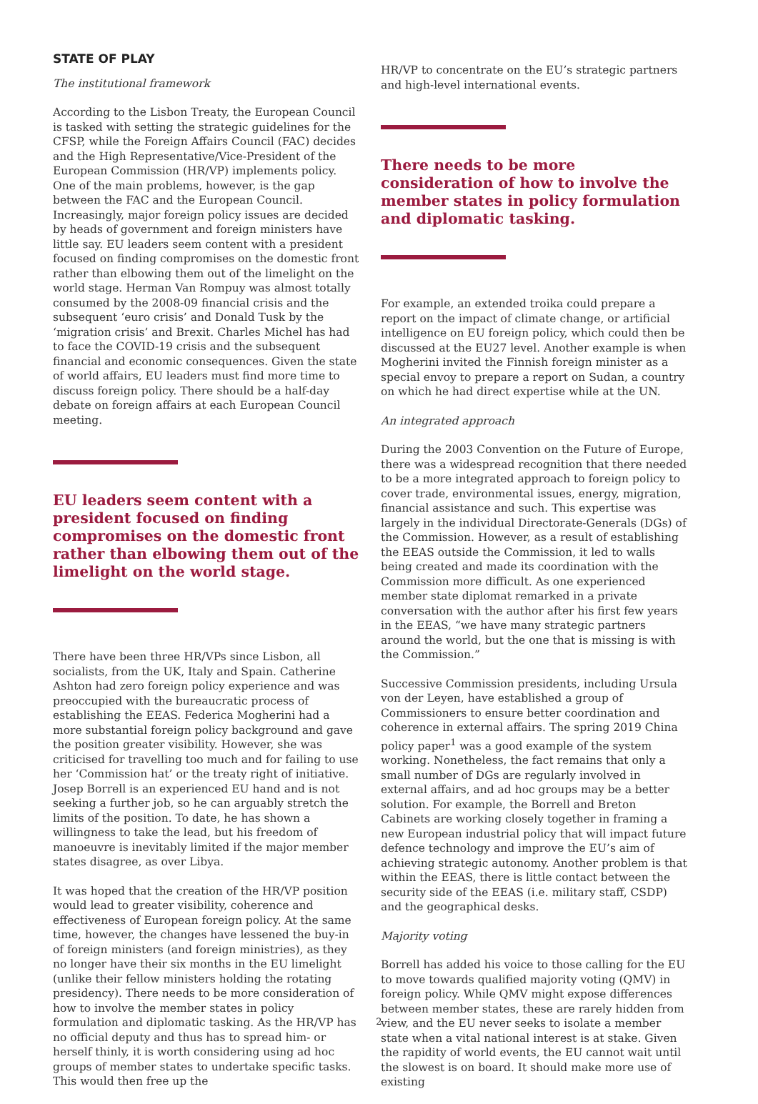STATE OF PLAY
The institutional framework
According to the Lisbon Treaty, the European Council is tasked with setting the strategic guidelines for the CFSP, while the Foreign Affairs Council (FAC) decides and the High Representative/Vice-President of the European Commission (HR/VP) implements policy. One of the main problems, however, is the gap between the FAC and the European Council. Increasingly, major foreign policy issues are decided by heads of government and foreign ministers have little say. EU leaders seem content with a president focused on finding compromises on the domestic front rather than elbowing them out of the limelight on the world stage. Herman Van Rompuy was almost totally consumed by the 2008-09 financial crisis and the subsequent ‘euro crisis’ and Donald Tusk by the ‘migration crisis’ and Brexit. Charles Michel has had to face the COVID-19 crisis and the subsequent financial and economic consequences. Given the state of world affairs, EU leaders must find more time to discuss foreign policy. There should be a half-day debate on foreign affairs at each European Council meeting.
EU leaders seem content with a president focused on finding compromises on the domestic front rather than elbowing them out of the limelight on the world stage.
There have been three HR/VPs since Lisbon, all socialists, from the UK, Italy and Spain. Catherine Ashton had zero foreign policy experience and was preoccupied with the bureaucratic process of establishing the EEAS. Federica Mogherini had a more substantial foreign policy background and gave the position greater visibility. However, she was criticised for travelling too much and for failing to use her ‘Commission hat’ or the treaty right of initiative. Josep Borrell is an experienced EU hand and is not seeking a further job, so he can arguably stretch the limits of the position. To date, he has shown a willingness to take the lead, but his freedom of manoeuvre is inevitably limited if the major member states disagree, as over Libya.
It was hoped that the creation of the HR/VP position would lead to greater visibility, coherence and effectiveness of European foreign policy. At the same time, however, the changes have lessened the buy-in of foreign ministers (and foreign ministries), as they no longer have their six months in the EU limelight (unlike their fellow ministers holding the rotating presidency). There needs to be more consideration of how to involve the member states in policy formulation and diplomatic tasking. As the HR/VP has no official deputy and thus has to spread him- or herself thinly, it is worth considering using ad hoc groups of member states to undertake specific tasks. This would then free up the
HR/VP to concentrate on the EU’s strategic partners and high-level international events.
There needs to be more consideration of how to involve the member states in policy formulation and diplomatic tasking.
For example, an extended troika could prepare a report on the impact of climate change, or artificial intelligence on EU foreign policy, which could then be discussed at the EU27 level. Another example is when Mogherini invited the Finnish foreign minister as a special envoy to prepare a report on Sudan, a country on which he had direct expertise while at the UN.
An integrated approach
During the 2003 Convention on the Future of Europe, there was a widespread recognition that there needed to be a more integrated approach to foreign policy to cover trade, environmental issues, energy, migration, financial assistance and such. This expertise was largely in the individual Directorate-Generals (DGs) of the Commission. However, as a result of establishing the EEAS outside the Commission, it led to walls being created and made its coordination with the Commission more difficult. As one experienced member state diplomat remarked in a private conversation with the author after his first few years in the EEAS, “we have many strategic partners around the world, but the one that is missing is with the Commission.”
Successive Commission presidents, including Ursula von der Leyen, have established a group of Commissioners to ensure better coordination and coherence in external affairs. The spring 2019 China policy paper<sup>1</sup> was a good example of the system working. Nonetheless, the fact remains that only a small number of DGs are regularly involved in external affairs, and ad hoc groups may be a better solution. For example, the Borrell and Breton Cabinets are working closely together in framing a new European industrial policy that will impact future defence technology and improve the EU’s aim of achieving strategic autonomy. Another problem is that within the EEAS, there is little contact between the security side of the EEAS (i.e. military staff, CSDP) and the geographical desks.
Majority voting
Borrell has added his voice to those calling for the EU to move towards qualified majority voting (QMV) in foreign policy. While QMV might expose differences between member states, these are rarely hidden from view, and the EU never seeks to isolate a member state when a vital national interest is at stake. Given the rapidity of world events, the EU cannot wait until the slowest is on board. It should make more use of existing
2